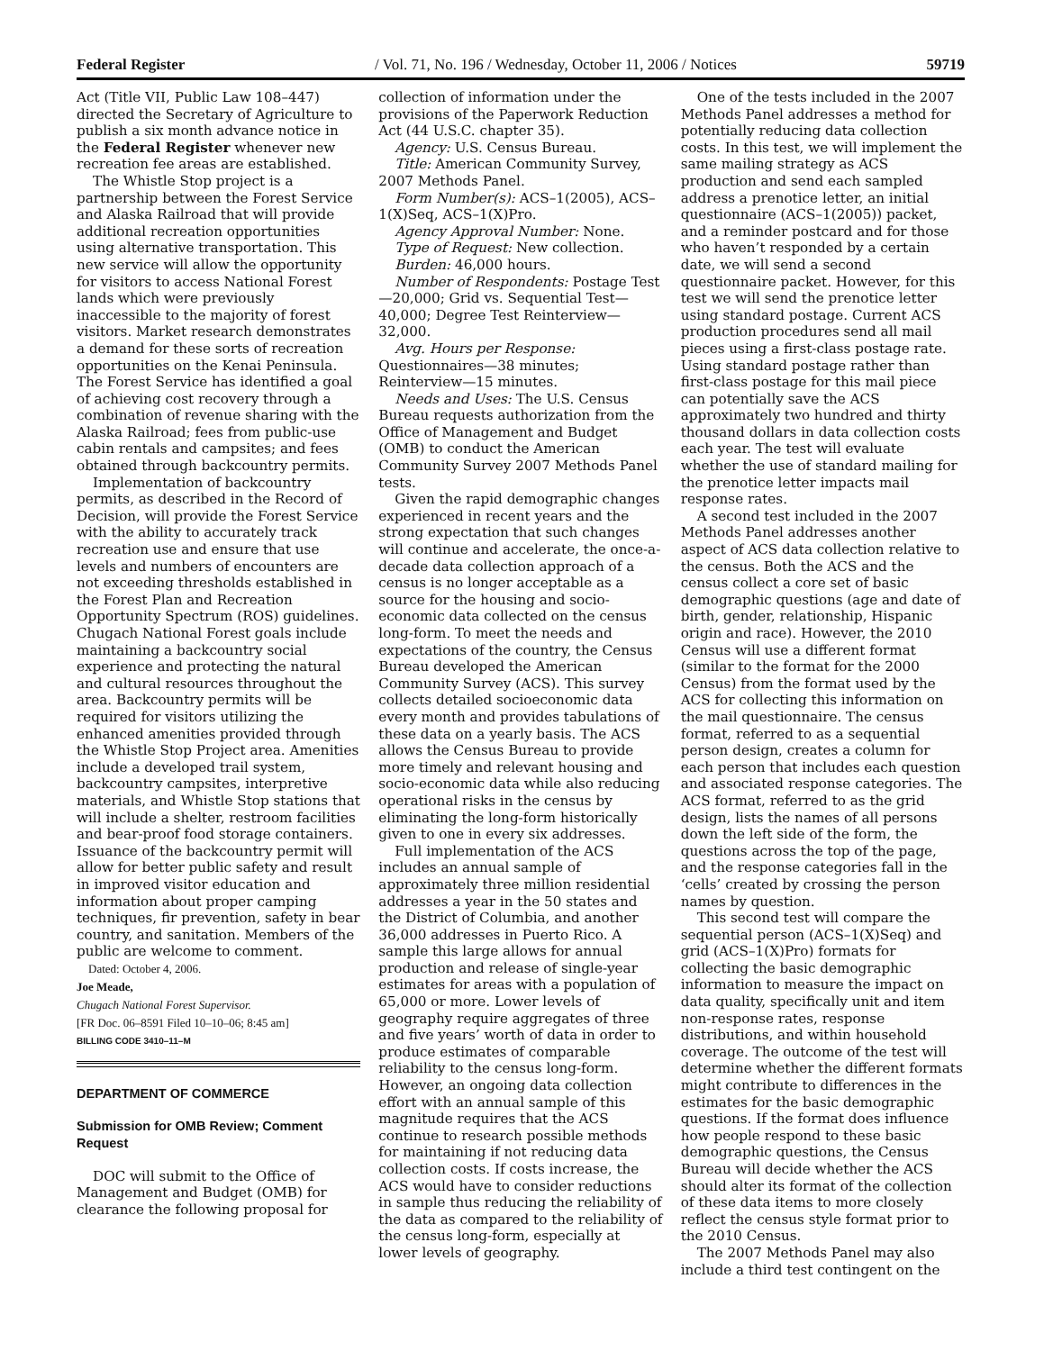Federal Register / Vol. 71, No. 196 / Wednesday, October 11, 2006 / Notices 59719
Act (Title VII, Public Law 108–447) directed the Secretary of Agriculture to publish a six month advance notice in the Federal Register whenever new recreation fee areas are established.
The Whistle Stop project is a partnership between the Forest Service and Alaska Railroad that will provide additional recreation opportunities using alternative transportation. This new service will allow the opportunity for visitors to access National Forest lands which were previously inaccessible to the majority of forest visitors. Market research demonstrates a demand for these sorts of recreation opportunities on the Kenai Peninsula. The Forest Service has identified a goal of achieving cost recovery through a combination of revenue sharing with the Alaska Railroad; fees from public-use cabin rentals and campsites; and fees obtained through backcountry permits.
Implementation of backcountry permits, as described in the Record of Decision, will provide the Forest Service with the ability to accurately track recreation use and ensure that use levels and numbers of encounters are not exceeding thresholds established in the Forest Plan and Recreation Opportunity Spectrum (ROS) guidelines. Chugach National Forest goals include maintaining a backcountry social experience and protecting the natural and cultural resources throughout the area. Backcountry permits will be required for visitors utilizing the enhanced amenities provided through the Whistle Stop Project area. Amenities include a developed trail system, backcountry campsites, interpretive materials, and Whistle Stop stations that will include a shelter, restroom facilities and bear-proof food storage containers. Issuance of the backcountry permit will allow for better public safety and result in improved visitor education and information about proper camping techniques, fir prevention, safety in bear country, and sanitation. Members of the public are welcome to comment.
Dated: October 4, 2006.
Joe Meade,
Chugach National Forest Supervisor.
[FR Doc. 06–8591 Filed 10–10–06; 8:45 am]
BILLING CODE 3410–11–M
DEPARTMENT OF COMMERCE
Submission for OMB Review; Comment Request
DOC will submit to the Office of Management and Budget (OMB) for clearance the following proposal for
collection of information under the provisions of the Paperwork Reduction Act (44 U.S.C. chapter 35).
Agency: U.S. Census Bureau.
Title: American Community Survey, 2007 Methods Panel.
Form Number(s): ACS–1(2005), ACS–1(X)Seq, ACS–1(X)Pro.
Agency Approval Number: None.
Type of Request: New collection.
Burden: 46,000 hours.
Number of Respondents: Postage Test—20,000; Grid vs. Sequential Test—40,000; Degree Test Reinterview—32,000.
Avg. Hours per Response: Questionnaires—38 minutes; Reinterview—15 minutes.
Needs and Uses: The U.S. Census Bureau requests authorization from the Office of Management and Budget (OMB) to conduct the American Community Survey 2007 Methods Panel tests.
Given the rapid demographic changes experienced in recent years and the strong expectation that such changes will continue and accelerate, the once-a-decade data collection approach of a census is no longer acceptable as a source for the housing and socio-economic data collected on the census long-form. To meet the needs and expectations of the country, the Census Bureau developed the American Community Survey (ACS). This survey collects detailed socioeconomic data every month and provides tabulations of these data on a yearly basis. The ACS allows the Census Bureau to provide more timely and relevant housing and socio-economic data while also reducing operational risks in the census by eliminating the long-form historically given to one in every six addresses.
Full implementation of the ACS includes an annual sample of approximately three million residential addresses a year in the 50 states and the District of Columbia, and another 36,000 addresses in Puerto Rico. A sample this large allows for annual production and release of single-year estimates for areas with a population of 65,000 or more. Lower levels of geography require aggregates of three and five years’ worth of data in order to produce estimates of comparable reliability to the census long-form. However, an ongoing data collection effort with an annual sample of this magnitude requires that the ACS continue to research possible methods for maintaining if not reducing data collection costs. If costs increase, the ACS would have to consider reductions in sample thus reducing the reliability of the data as compared to the reliability of the census long-form, especially at lower levels of geography.
One of the tests included in the 2007 Methods Panel addresses a method for potentially reducing data collection costs. In this test, we will implement the same mailing strategy as ACS production and send each sampled address a prenotice letter, an initial questionnaire (ACS–1(2005)) packet, and a reminder postcard and for those who haven’t responded by a certain date, we will send a second questionnaire packet. However, for this test we will send the prenotice letter using standard postage. Current ACS production procedures send all mail pieces using a first-class postage rate. Using standard postage rather than first-class postage for this mail piece can potentially save the ACS approximately two hundred and thirty thousand dollars in data collection costs each year. The test will evaluate whether the use of standard mailing for the prenotice letter impacts mail response rates.
A second test included in the 2007 Methods Panel addresses another aspect of ACS data collection relative to the census. Both the ACS and the census collect a core set of basic demographic questions (age and date of birth, gender, relationship, Hispanic origin and race). However, the 2010 Census will use a different format (similar to the format for the 2000 Census) from the format used by the ACS for collecting this information on the mail questionnaire. The census format, referred to as a sequential person design, creates a column for each person that includes each question and associated response categories. The ACS format, referred to as the grid design, lists the names of all persons down the left side of the form, the questions across the top of the page, and the response categories fall in the ‘cells’ created by crossing the person names by question.
This second test will compare the sequential person (ACS–1(X)Seq) and grid (ACS–1(X)Pro) formats for collecting the basic demographic information to measure the impact on data quality, specifically unit and item non-response rates, response distributions, and within household coverage. The outcome of the test will determine whether the different formats might contribute to differences in the estimates for the basic demographic questions. If the format does influence how people respond to these basic demographic questions, the Census Bureau will decide whether the ACS should alter its format of the collection of these data items to more closely reflect the census style format prior to the 2010 Census.
The 2007 Methods Panel may also include a third test contingent on the